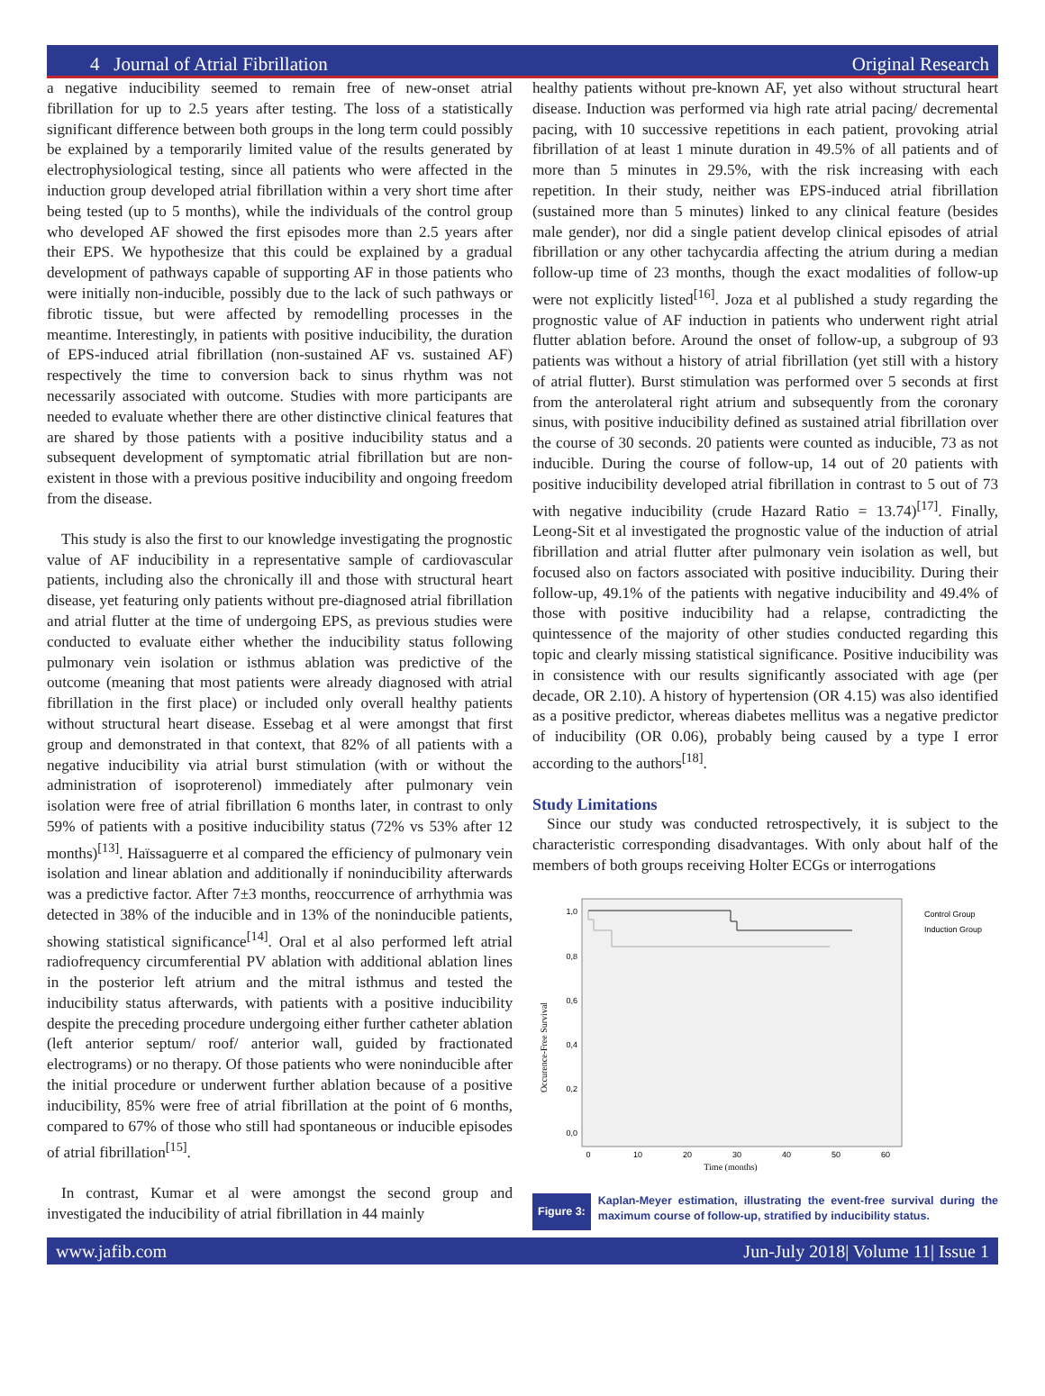4 Journal of Atrial Fibrillation Original Research
a negative inducibility seemed to remain free of new-onset atrial fibrillation for up to 2.5 years after testing. The loss of a statistically significant difference between both groups in the long term could possibly be explained by a temporarily limited value of the results generated by electrophysiological testing, since all patients who were affected in the induction group developed atrial fibrillation within a very short time after being tested (up to 5 months), while the individuals of the control group who developed AF showed the first episodes more than 2.5 years after their EPS. We hypothesize that this could be explained by a gradual development of pathways capable of supporting AF in those patients who were initially non-inducible, possibly due to the lack of such pathways or fibrotic tissue, but were affected by remodelling processes in the meantime. Interestingly, in patients with positive inducibility, the duration of EPS-induced atrial fibrillation (non-sustained AF vs. sustained AF) respectively the time to conversion back to sinus rhythm was not necessarily associated with outcome. Studies with more participants are needed to evaluate whether there are other distinctive clinical features that are shared by those patients with a positive inducibility status and a subsequent development of symptomatic atrial fibrillation but are non-existent in those with a previous positive inducibility and ongoing freedom from the disease.
This study is also the first to our knowledge investigating the prognostic value of AF inducibility in a representative sample of cardiovascular patients, including also the chronically ill and those with structural heart disease, yet featuring only patients without pre-diagnosed atrial fibrillation and atrial flutter at the time of undergoing EPS, as previous studies were conducted to evaluate either whether the inducibility status following pulmonary vein isolation or isthmus ablation was predictive of the outcome (meaning that most patients were already diagnosed with atrial fibrillation in the first place) or included only overall healthy patients without structural heart disease. Essebag et al were amongst that first group and demonstrated in that context, that 82% of all patients with a negative inducibility via atrial burst stimulation (with or without the administration of isoproterenol) immediately after pulmonary vein isolation were free of atrial fibrillation 6 months later, in contrast to only 59% of patients with a positive inducibility status (72% vs 53% after 12 months)<sup>[13]</sup>. Haïssaguerre et al compared the efficiency of pulmonary vein isolation and linear ablation and additionally if noninducibility afterwards was a predictive factor. After 7±3 months, reoccurrence of arrhythmia was detected in 38% of the inducible and in 13% of the noninducible patients, showing statistical significance<sup>[14]</sup>. Oral et al also performed left atrial radiofrequency circumferential PV ablation with additional ablation lines in the posterior left atrium and the mitral isthmus and tested the inducibility status afterwards, with patients with a positive inducibility despite the preceding procedure undergoing either further catheter ablation (left anterior septum/ roof/ anterior wall, guided by fractionated electrograms) or no therapy. Of those patients who were noninducible after the initial procedure or underwent further ablation because of a positive inducibility, 85% were free of atrial fibrillation at the point of 6 months, compared to 67% of those who still had spontaneous or inducible episodes of atrial fibrillation<sup>[15]</sup>.
In contrast, Kumar et al were amongst the second group and investigated the inducibility of atrial fibrillation in 44 mainly
healthy patients without pre-known AF, yet also without structural heart disease. Induction was performed via high rate atrial pacing/ decremental pacing, with 10 successive repetitions in each patient, provoking atrial fibrillation of at least 1 minute duration in 49.5% of all patients and of more than 5 minutes in 29.5%, with the risk increasing with each repetition. In their study, neither was EPS-induced atrial fibrillation (sustained more than 5 minutes) linked to any clinical feature (besides male gender), nor did a single patient develop clinical episodes of atrial fibrillation or any other tachycardia affecting the atrium during a median follow-up time of 23 months, though the exact modalities of follow-up were not explicitly listed<sup>[16]</sup>. Joza et al published a study regarding the prognostic value of AF induction in patients who underwent right atrial flutter ablation before. Around the onset of follow-up, a subgroup of 93 patients was without a history of atrial fibrillation (yet still with a history of atrial flutter). Burst stimulation was performed over 5 seconds at first from the anterolateral right atrium and subsequently from the coronary sinus, with positive inducibility defined as sustained atrial fibrillation over the course of 30 seconds. 20 patients were counted as inducible, 73 as not inducible. During the course of follow-up, 14 out of 20 patients with positive inducibility developed atrial fibrillation in contrast to 5 out of 73 with negative inducibility (crude Hazard Ratio = 13.74)<sup>[17]</sup>. Finally, Leong-Sit et al investigated the prognostic value of the induction of atrial fibrillation and atrial flutter after pulmonary vein isolation as well, but focused also on factors associated with positive inducibility. During their follow-up, 49.1% of the patients with negative inducibility and 49.4% of those with positive inducibility had a relapse, contradicting the quintessence of the majority of other studies conducted regarding this topic and clearly missing statistical significance. Positive inducibility was in consistence with our results significantly associated with age (per decade, OR 2.10). A history of hypertension (OR 4.15) was also identified as a positive predictor, whereas diabetes mellitus was a negative predictor of inducibility (OR 0.06), probably being caused by a type I error according to the authors<sup>[18]</sup>.
Study Limitations
Since our study was conducted retrospectively, it is subject to the characteristic corresponding disadvantages. With only about half of the members of both groups receiving Holter ECGs or interrogations
1,0
0,8
0,6
0,4
0,2
0,0
0
10
20
30
40
50
60
Time (months)
Occurence-Free Survival
Control Group
Induction Group
Figure 3:
Kaplan-Meyer estimation, illustrating the event-free survival during the maximum course of follow-up, stratified by inducibility status.
www.jafib.com Jun-July 2018| Volume 11| Issue 1